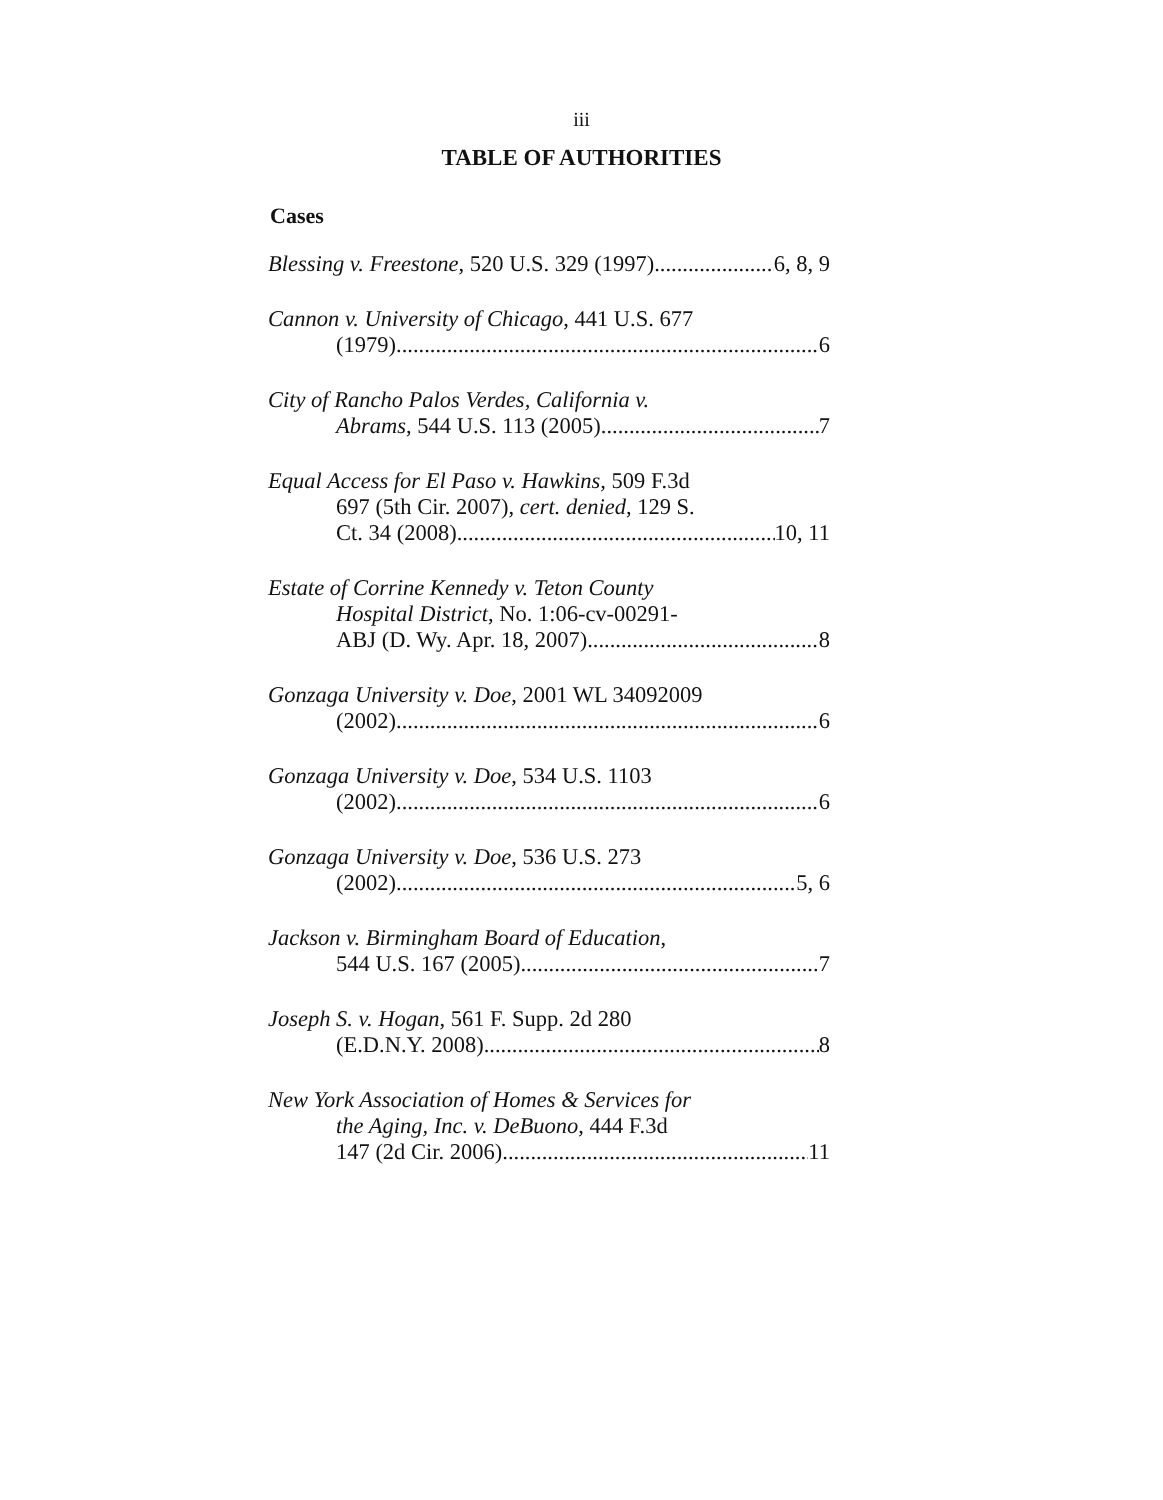iii
TABLE OF AUTHORITIES
Cases
Blessing v. Freestone, 520 U.S. 329 (1997) 6, 8, 9
Cannon v. University of Chicago, 441 U.S. 677
(1979) 6
City of Rancho Palos Verdes, California v.
Abrams, 544 U.S. 113 (2005) 7
Equal Access for El Paso v. Hawkins, 509 F.3d
697 (5th Cir. 2007), cert. denied, 129 S.
Ct. 34 (2008) 10, 11
Estate of Corrine Kennedy v. Teton County
Hospital District, No. 1:06-cv-00291-
ABJ (D. Wy. Apr. 18, 2007) 8
Gonzaga University v. Doe, 2001 WL 34092009
(2002) 6
Gonzaga University v. Doe, 534 U.S. 1103
(2002) 6
Gonzaga University v. Doe, 536 U.S. 273
(2002) 5, 6
Jackson v. Birmingham Board of Education,
544 U.S. 167 (2005) 7
Joseph S. v. Hogan, 561 F. Supp. 2d 280
(E.D.N.Y. 2008) 8
New York Association of Homes & Services for
the Aging, Inc. v. DeBuono, 444 F.3d
147 (2d Cir. 2006) 11